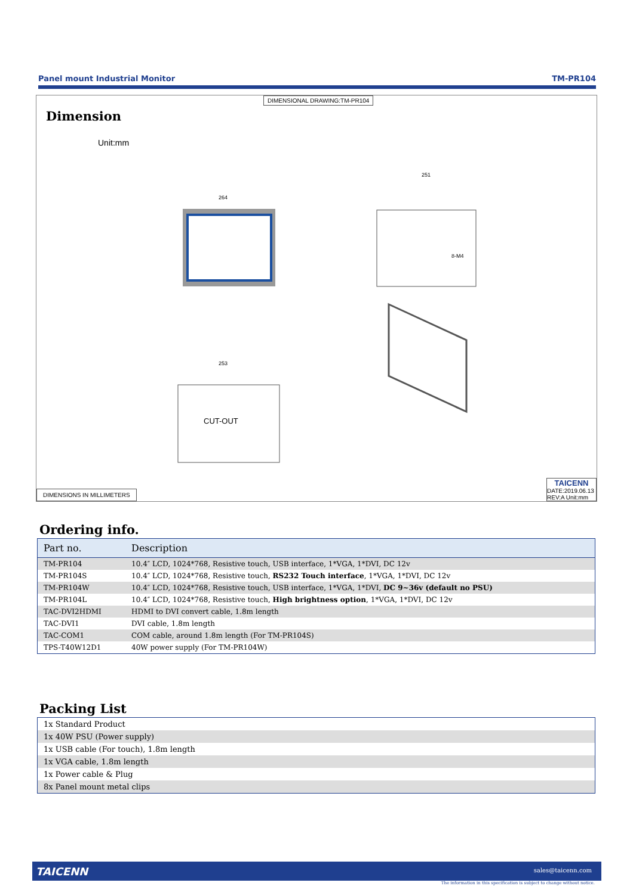Panel mount Industrial Monitor TM-PR104
DIMENSIONAL DRAWING:TM-PR104
Dimension
Unit:mm
CUT-OUT
264
253
251
8-M4
DIMENSIONS IN MILLIMETERS
TAICENN
DATE:2019.06.13
REV:A Unit:mm
Ordering info.
| Part no. | Description |
| --- | --- |
| TM-PR104 | 10.4″ LCD, 1024*768, Resistive touch, USB interface, 1*VGA, 1*DVI, DC 12v |
| TM-PR104S | 10.4″ LCD, 1024*768, Resistive touch, RS232 Touch interface , 1*VGA, 1*DVI, DC 12v |
| TM-PR104W | 10.4″ LCD, 1024*768, Resistive touch, USB interface, 1*VGA, 1*DVI, DC 9~36v (default no PSU) |
| TM-PR104L | 10.4″ LCD, 1024*768, Resistive touch, High brightness option , 1*VGA, 1*DVI, DC 12v |
| TAC-DVI2HDMI | HDMI to DVI convert cable, 1.8m length |
| TAC-DVI1 | DVI cable, 1.8m length |
| TAC-COM1 | COM cable, around 1.8m length (For TM-PR104S) |
| TPS-T40W12D1 | 40W power supply (For TM-PR104W) |
Packing List
| 1x Standard Product |
| 1x 40W PSU (Power supply) |
| 1x USB cable (For touch), 1.8m length |
| 1x VGA cable, 1.8m length |
| 1x Power cable & Plug |
| 8x Panel mount metal clips |
TAICENN sales@taicenn.com
The information in this specification is subject to change without notice.